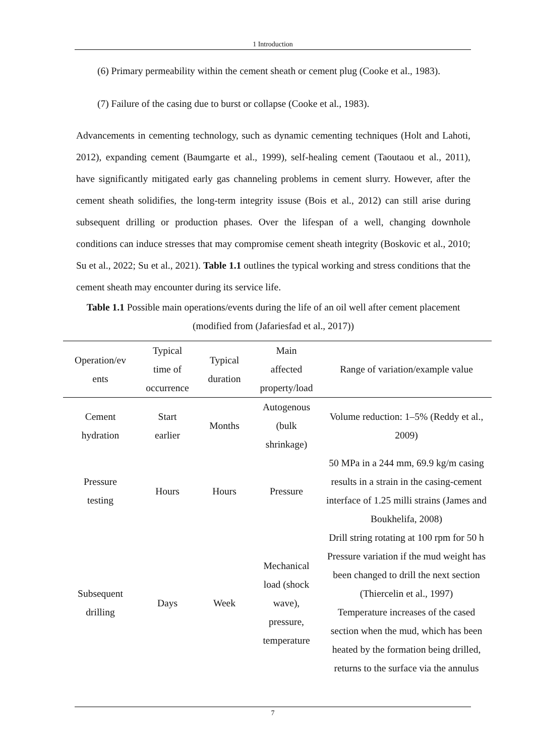1 Introduction
(6) Primary permeability within the cement sheath or cement plug (Cooke et al., 1983).
(7) Failure of the casing due to burst or collapse (Cooke et al., 1983).
Advancements in cementing technology, such as dynamic cementing techniques (Holt and Lahoti, 2012), expanding cement (Baumgarte et al., 1999), self-healing cement (Taoutaou et al., 2011), have significantly mitigated early gas channeling problems in cement slurry. However, after the cement sheath solidifies, the long-term integrity issuse (Bois et al., 2012) can still arise during subsequent drilling or production phases. Over the lifespan of a well, changing downhole conditions can induce stresses that may compromise cement sheath integrity (Boskovic et al., 2010; Su et al., 2022; Su et al., 2021). Table 1.1 outlines the typical working and stress conditions that the cement sheath may encounter during its service life.
Table 1.1 Possible main operations/events during the life of an oil well after cement placement (modified from (Jafariesfad et al., 2017))
| Operation/ev ents | Typical time of occurrence | Typical duration | Main affected property/load | Range of variation/example value |
| --- | --- | --- | --- | --- |
| Cement hydration | Start earlier | Months | Autogenous (bulk shrinkage) | Volume reduction: 1–5% (Reddy et al., 2009) |
| Pressure testing | Hours | Hours | Pressure | 50 MPa in a 244 mm, 69.9 kg/m casing results in a strain in the casing-cement interface of 1.25 milli strains (James and Boukhelifa, 2008) |
| Subsequent drilling | Days | Week | Mechanical load (shock wave), pressure, temperature | Drill string rotating at 100 rpm for 50 h Pressure variation if the mud weight has been changed to drill the next section (Thiercelin et al., 1997) Temperature increases of the cased section when the mud, which has been heated by the formation being drilled, returns to the surface via the annulus |
7